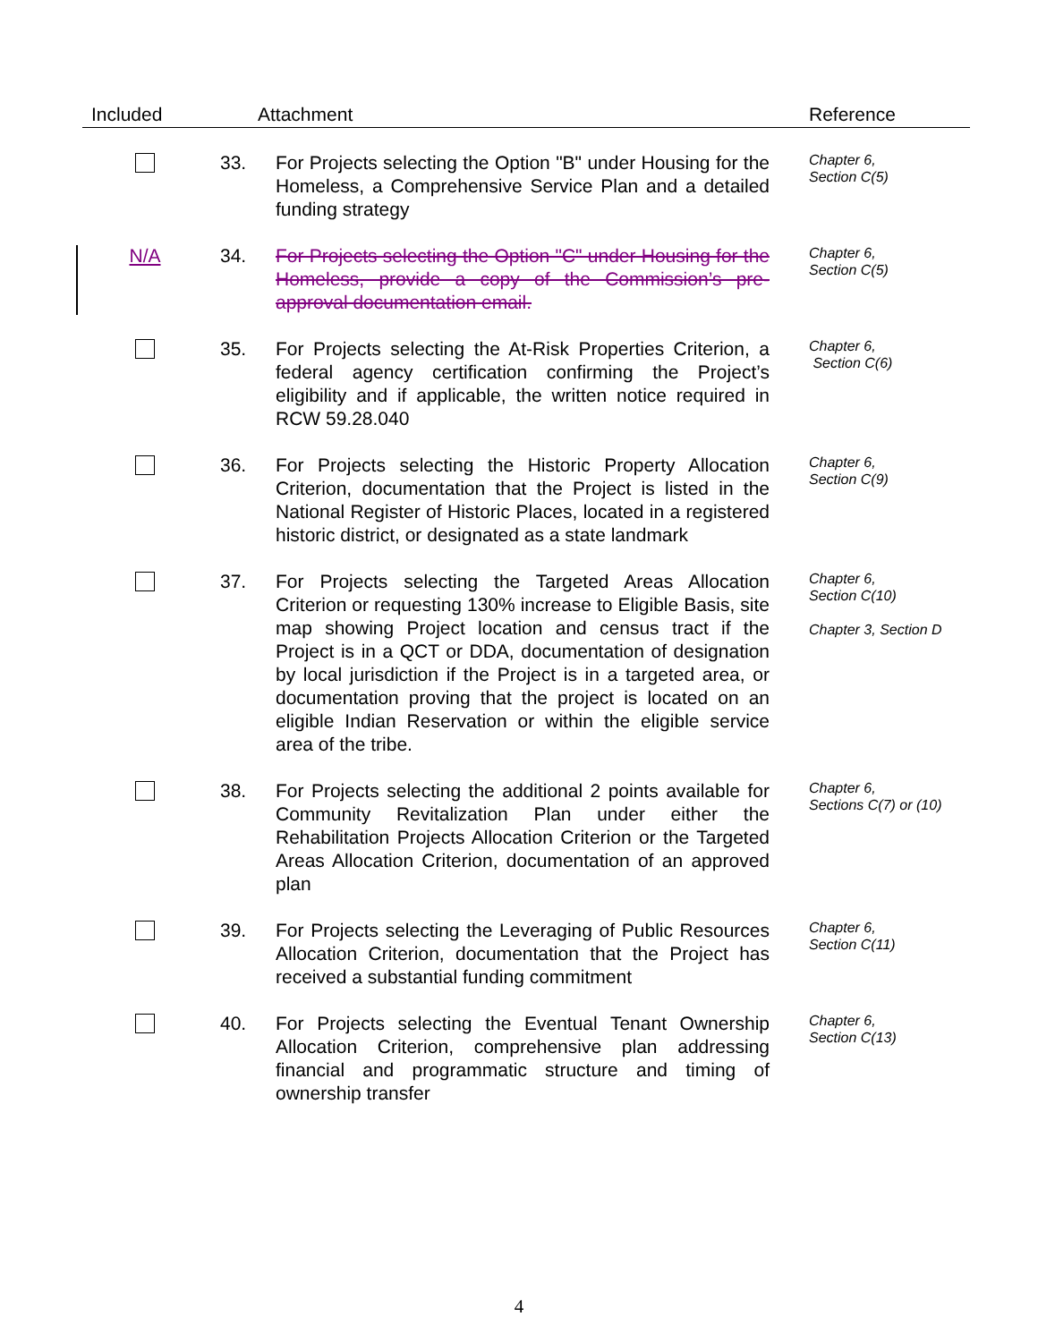| Included | Attachment | | Reference |
| --- | --- | --- | --- |
| | 33. | For Projects selecting the Option "B" under Housing for the Homeless, a Comprehensive Service Plan and a detailed funding strategy | Chapter 6, Section C(5) |
| N/A | 34. | For Projects selecting the Option "C" under Housing for the Homeless, provide a copy of the Commission’s pre-approval documentation email. | Chapter 6, Section C(5) |
| | 35. | For Projects selecting the At-Risk Properties Criterion, a federal agency certification confirming the Project’s eligibility and if applicable, the written notice required in RCW 59.28.040 | Chapter 6, Section C(6) |
| | 36. | For Projects selecting the Historic Property Allocation Criterion, documentation that the Project is listed in the National Register of Historic Places, located in a registered historic district, or designated as a state landmark | Chapter 6, Section C(9) |
| | 37. | For Projects selecting the Targeted Areas Allocation Criterion or requesting 130% increase to Eligible Basis, site map showing Project location and census tract if the Project is in a QCT or DDA, documentation of designation by local jurisdiction if the Project is in a targeted area, or documentation proving that the project is located on an eligible Indian Reservation or within the eligible service area of the tribe. | Chapter 6, Section C(10) Chapter 3, Section D |
| | 38. | For Projects selecting the additional 2 points available for Community Revitalization Plan under either the Rehabilitation Projects Allocation Criterion or the Targeted Areas Allocation Criterion, documentation of an approved plan | Chapter 6, Sections C(7) or (10) |
| | 39. | For Projects selecting the Leveraging of Public Resources Allocation Criterion, documentation that the Project has received a substantial funding commitment | Chapter 6, Section C(11) |
| | 40. | For Projects selecting the Eventual Tenant Ownership Allocation Criterion, comprehensive plan addressing financial and programmatic structure and timing of ownership transfer | Chapter 6, Section C(13) |
4